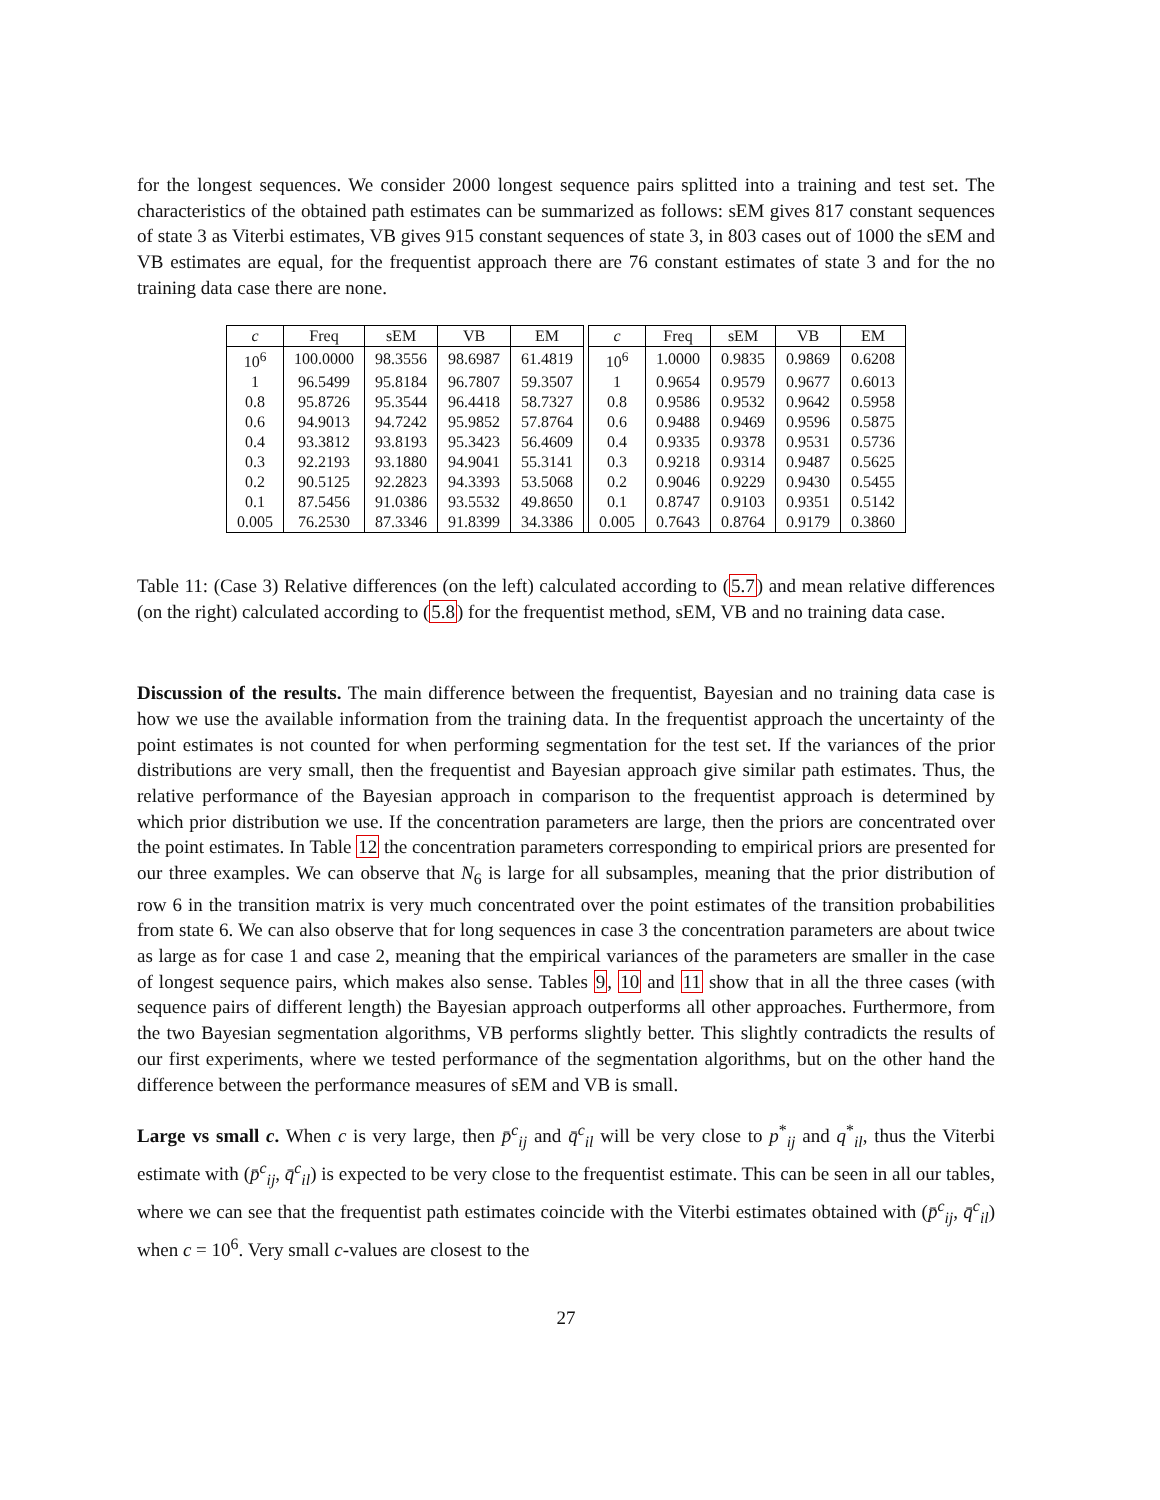for the longest sequences. We consider 2000 longest sequence pairs splitted into a training and test set. The characteristics of the obtained path estimates can be summarized as follows: sEM gives 817 constant sequences of state 3 as Viterbi estimates, VB gives 915 constant sequences of state 3, in 803 cases out of 1000 the sEM and VB estimates are equal, for the frequentist approach there are 76 constant estimates of state 3 and for the no training data case there are none.
| c | Freq | sEM | VB | EM | | c | Freq | sEM | VB | EM |
| 10<sup>6</sup> | 100.0000 | 98.3556 | 98.6987 | 61.4819 | | 10<sup>6</sup> | 1.0000 | 0.9835 | 0.9869 | 0.6208 |
| 1 | 96.5499 | 95.8184 | 96.7807 | 59.3507 | | 1 | 0.9654 | 0.9579 | 0.9677 | 0.6013 |
| 0.8 | 95.8726 | 95.3544 | 96.4418 | 58.7327 | | 0.8 | 0.9586 | 0.9532 | 0.9642 | 0.5958 |
| 0.6 | 94.9013 | 94.7242 | 95.9852 | 57.8764 | | 0.6 | 0.9488 | 0.9469 | 0.9596 | 0.5875 |
| 0.4 | 93.3812 | 93.8193 | 95.3423 | 56.4609 | | 0.4 | 0.9335 | 0.9378 | 0.9531 | 0.5736 |
| 0.3 | 92.2193 | 93.1880 | 94.9041 | 55.3141 | | 0.3 | 0.9218 | 0.9314 | 0.9487 | 0.5625 |
| 0.2 | 90.5125 | 92.2823 | 94.3393 | 53.5068 | | 0.2 | 0.9046 | 0.9229 | 0.9430 | 0.5455 |
| 0.1 | 87.5456 | 91.0386 | 93.5532 | 49.8650 | | 0.1 | 0.8747 | 0.9103 | 0.9351 | 0.5142 |
| 0.005 | 76.2530 | 87.3346 | 91.8399 | 34.3386 | | 0.005 | 0.7643 | 0.8764 | 0.9179 | 0.3860 |
Table 11: (Case 3) Relative differences (on the left) calculated according to (5.7) and mean relative differences (on the right) calculated according to (5.8) for the frequentist method, sEM, VB and no training data case.
Discussion of the results. The main difference between the frequentist, Bayesian and no training data case is how we use the available information from the training data. In the frequentist approach the uncertainty of the point estimates is not counted for when performing segmentation for the test set. If the variances of the prior distributions are very small, then the frequentist and Bayesian approach give similar path estimates. Thus, the relative performance of the Bayesian approach in comparison to the frequentist approach is determined by which prior distribution we use. If the concentration parameters are large, then the priors are concentrated over the point estimates. In Table 12 the concentration parameters corresponding to empirical priors are presented for our three examples. We can observe that N<sub>6</sub> is large for all subsamples, meaning that the prior distribution of row 6 in the transition matrix is very much concentrated over the point estimates of the transition probabilities from state 6. We can also observe that for long sequences in case 3 the concentration parameters are about twice as large as for case 1 and case 2, meaning that the empirical variances of the parameters are smaller in the case of longest sequence pairs, which makes also sense. Tables 9, 10 and 11 show that in all the three cases (with sequence pairs of different length) the Bayesian approach outperforms all other approaches. Furthermore, from the two Bayesian segmentation algorithms, VB performs slightly better. This slightly contradicts the results of our first experiments, where we tested performance of the segmentation algorithms, but on the other hand the difference between the performance measures of sEM and VB is small.
Large vs small c. When c is very large, then p̄<sup>c</sup><sub>ij</sub> and q̄<sup>c</sup><sub>il</sub> will be very close to p<sup>*</sup><sub>ij</sub> and q<sup>*</sup><sub>il</sub>, thus the Viterbi estimate with (p̄<sup>c</sup><sub>ij</sub>, q̄<sup>c</sup><sub>il</sub>) is expected to be very close to the frequentist estimate. This can be seen in all our tables, where we can see that the frequentist path estimates coincide with the Viterbi estimates obtained with (p̄<sup>c</sup><sub>ij</sub>, q̄<sup>c</sup><sub>il</sub>) when c = 10<sup>6</sup>. Very small c-values are closest to the
27